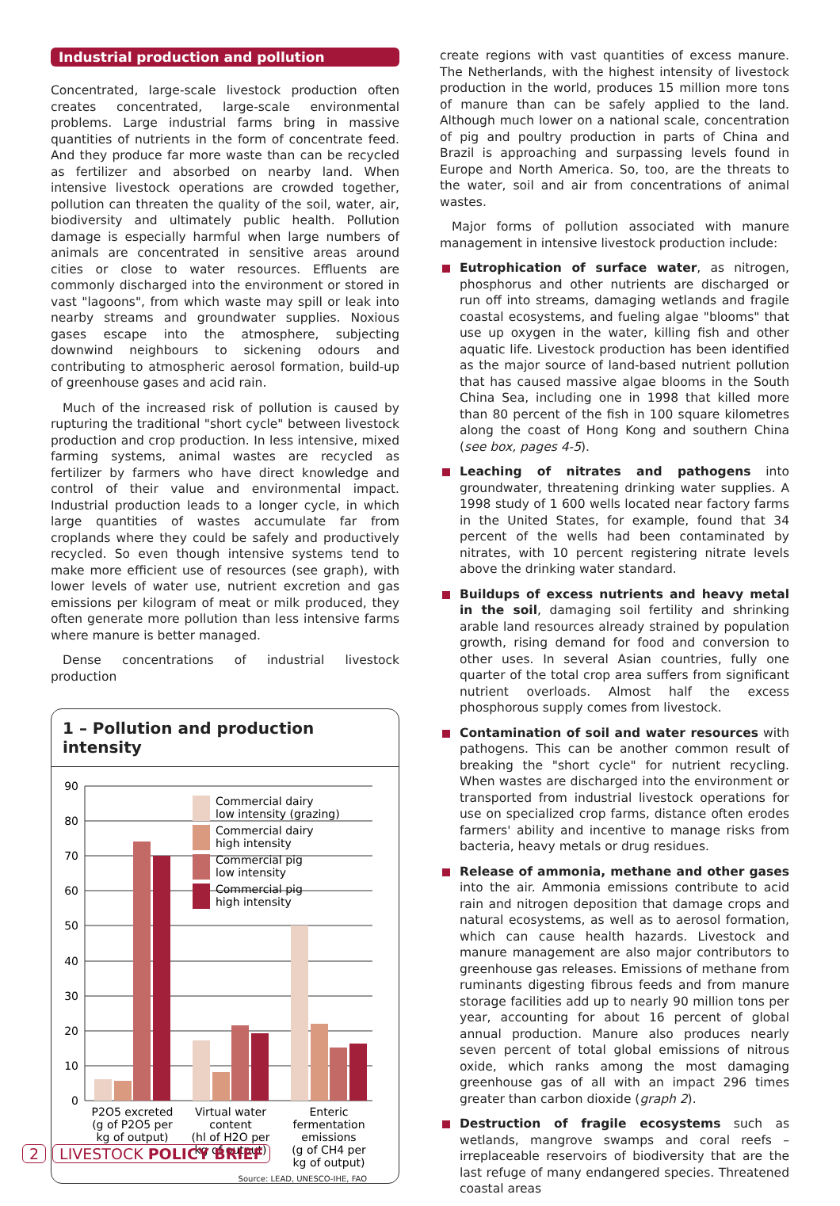Industrial production and pollution
Concentrated, large-scale livestock production often creates concentrated, large-scale environmental problems. Large industrial farms bring in massive quantities of nutrients in the form of concentrate feed. And they produce far more waste than can be recycled as fertilizer and absorbed on nearby land. When intensive livestock operations are crowded together, pollution can threaten the quality of the soil, water, air, biodiversity and ultimately public health. Pollution damage is especially harmful when large numbers of animals are concentrated in sensitive areas around cities or close to water resources. Effluents are commonly discharged into the environment or stored in vast "lagoons", from which waste may spill or leak into nearby streams and groundwater supplies. Noxious gases escape into the atmosphere, subjecting downwind neighbours to sickening odours and contributing to atmospheric aerosol formation, build-up of greenhouse gases and acid rain.
Much of the increased risk of pollution is caused by rupturing the traditional "short cycle" between livestock production and crop production. In less intensive, mixed farming systems, animal wastes are recycled as fertilizer by farmers who have direct knowledge and control of their value and environmental impact. Industrial production leads to a longer cycle, in which large quantities of wastes accumulate far from croplands where they could be safely and productively recycled. So even though intensive systems tend to make more efficient use of resources (see graph), with lower levels of water use, nutrient excretion and gas emissions per kilogram of meat or milk produced, they often generate more pollution than less intensive farms where manure is better managed.
Dense concentrations of industrial livestock production
1 – Pollution and production intensity
90
80
70
60
50
40
30
20
10
0
Commercial dairy
low intensity (grazing)
Commercial dairy
high intensity
Commercial pig
low intensity
Commercial pig
high intensity
P2O5 excreted
(g of P2O5 per
kg of output)
Virtual water
content
(hl of H2O per
kg of output)
Enteric
fermentation
emissions
(g of CH4 per
kg of output)
Source: LEAD, UNESCO-IHE, FAO
create regions with vast quantities of excess manure. The Netherlands, with the highest intensity of livestock production in the world, produces 15 million more tons of manure than can be safely applied to the land. Although much lower on a national scale, concentration of pig and poultry production in parts of China and Brazil is approaching and surpassing levels found in Europe and North America. So, too, are the threats to the water, soil and air from concentrations of animal wastes.
Major forms of pollution associated with manure management in intensive livestock production include:
Eutrophication of surface water, as nitrogen, phosphorus and other nutrients are discharged or run off into streams, damaging wetlands and fragile coastal ecosystems, and fueling algae "blooms" that use up oxygen in the water, killing fish and other aquatic life. Livestock production has been identified as the major source of land-based nutrient pollution that has caused massive algae blooms in the South China Sea, including one in 1998 that killed more than 80 percent of the fish in 100 square kilometres along the coast of Hong Kong and southern China (see box, pages 4-5).
Leaching of nitrates and pathogens into groundwater, threatening drinking water supplies. A 1998 study of 1 600 wells located near factory farms in the United States, for example, found that 34 percent of the wells had been contaminated by nitrates, with 10 percent registering nitrate levels above the drinking water standard.
Buildups of excess nutrients and heavy metal in the soil, damaging soil fertility and shrinking arable land resources already strained by population growth, rising demand for food and conversion to other uses. In several Asian countries, fully one quarter of the total crop area suffers from significant nutrient overloads. Almost half the excess phosphorous supply comes from livestock.
Contamination of soil and water resources with pathogens. This can be another common result of breaking the "short cycle" for nutrient recycling. When wastes are discharged into the environment or transported from industrial livestock operations for use on specialized crop farms, distance often erodes farmers' ability and incentive to manage risks from bacteria, heavy metals or drug residues.
Release of ammonia, methane and other gases into the air. Ammonia emissions contribute to acid rain and nitrogen deposition that damage crops and natural ecosystems, as well as to aerosol formation, which can cause health hazards. Livestock and manure management are also major contributors to greenhouse gas releases. Emissions of methane from ruminants digesting fibrous feeds and from manure storage facilities add up to nearly 90 million tons per year, accounting for about 16 percent of global annual production. Manure also produces nearly seven percent of total global emissions of nitrous oxide, which ranks among the most damaging greenhouse gas of all with an impact 296 times greater than carbon dioxide (graph 2).
Destruction of fragile ecosystems such as wetlands, mangrove swamps and coral reefs – irreplaceable reservoirs of biodiversity that are the last refuge of many endangered species. Threatened coastal areas
2 LIVESTOCK POLICY BRIEF